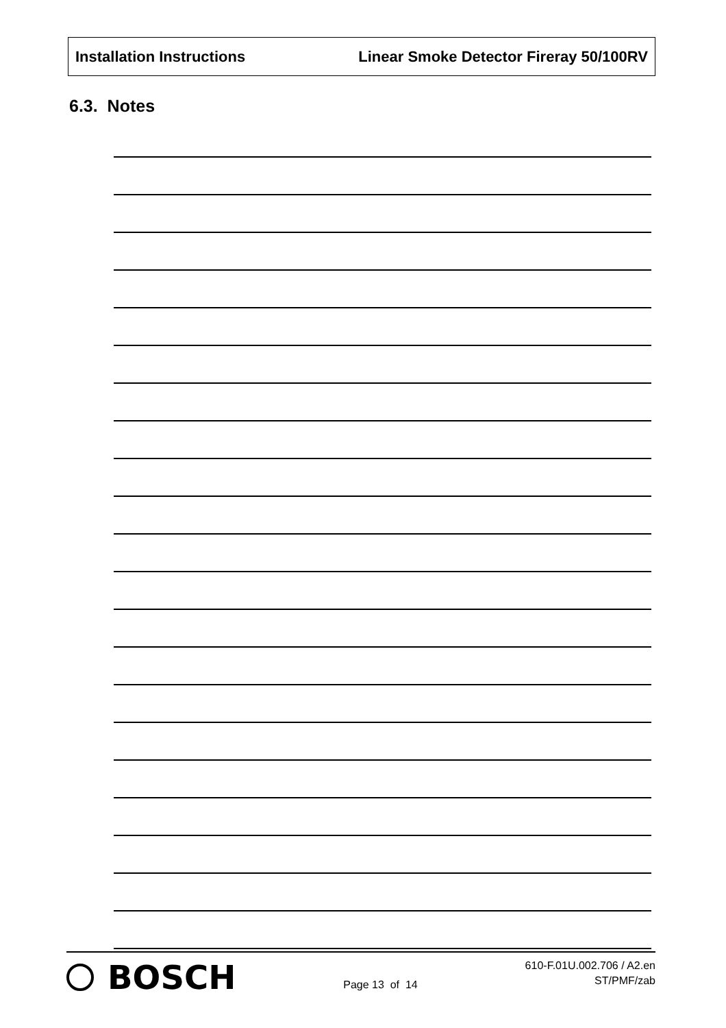Installation Instructions Linear Smoke Detector Fireray 50/100RV
6.3. Notes
BOSCH
Page 13 of 14
610-F.01U.002.706 / A2.en
ST/PMF/zab